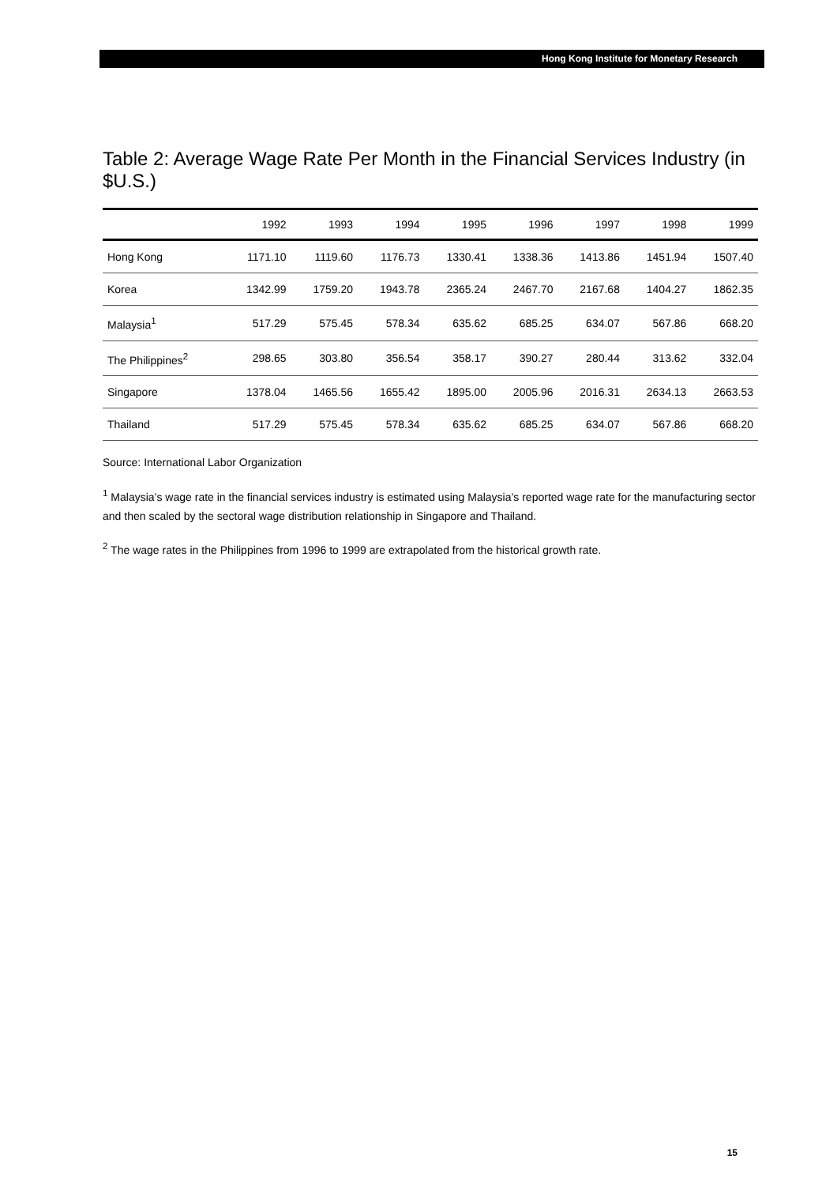Hong Kong Institute for Monetary Research
Table 2: Average Wage Rate Per Month in the Financial Services Industry (in $U.S.)
| | 1992 | 1993 | 1994 | 1995 | 1996 | 1997 | 1998 | 1999 |
| --- | --- | --- | --- | --- | --- | --- | --- | --- |
| Hong Kong | 1171.10 | 1119.60 | 1176.73 | 1330.41 | 1338.36 | 1413.86 | 1451.94 | 1507.40 |
| Korea | 1342.99 | 1759.20 | 1943.78 | 2365.24 | 2467.70 | 2167.68 | 1404.27 | 1862.35 |
| Malaysia<sup>1</sup> | 517.29 | 575.45 | 578.34 | 635.62 | 685.25 | 634.07 | 567.86 | 668.20 |
| The Philippines<sup>2</sup> | 298.65 | 303.80 | 356.54 | 358.17 | 390.27 | 280.44 | 313.62 | 332.04 |
| Singapore | 1378.04 | 1465.56 | 1655.42 | 1895.00 | 2005.96 | 2016.31 | 2634.13 | 2663.53 |
| Thailand | 517.29 | 575.45 | 578.34 | 635.62 | 685.25 | 634.07 | 567.86 | 668.20 |
Source: International Labor Organization
<sup>1</sup> Malaysia’s wage rate in the financial services industry is estimated using Malaysia’s reported wage rate for the manufacturing sector and then scaled by the sectoral wage distribution relationship in Singapore and Thailand.
<sup>2</sup> The wage rates in the Philippines from 1996 to 1999 are extrapolated from the historical growth rate.
15